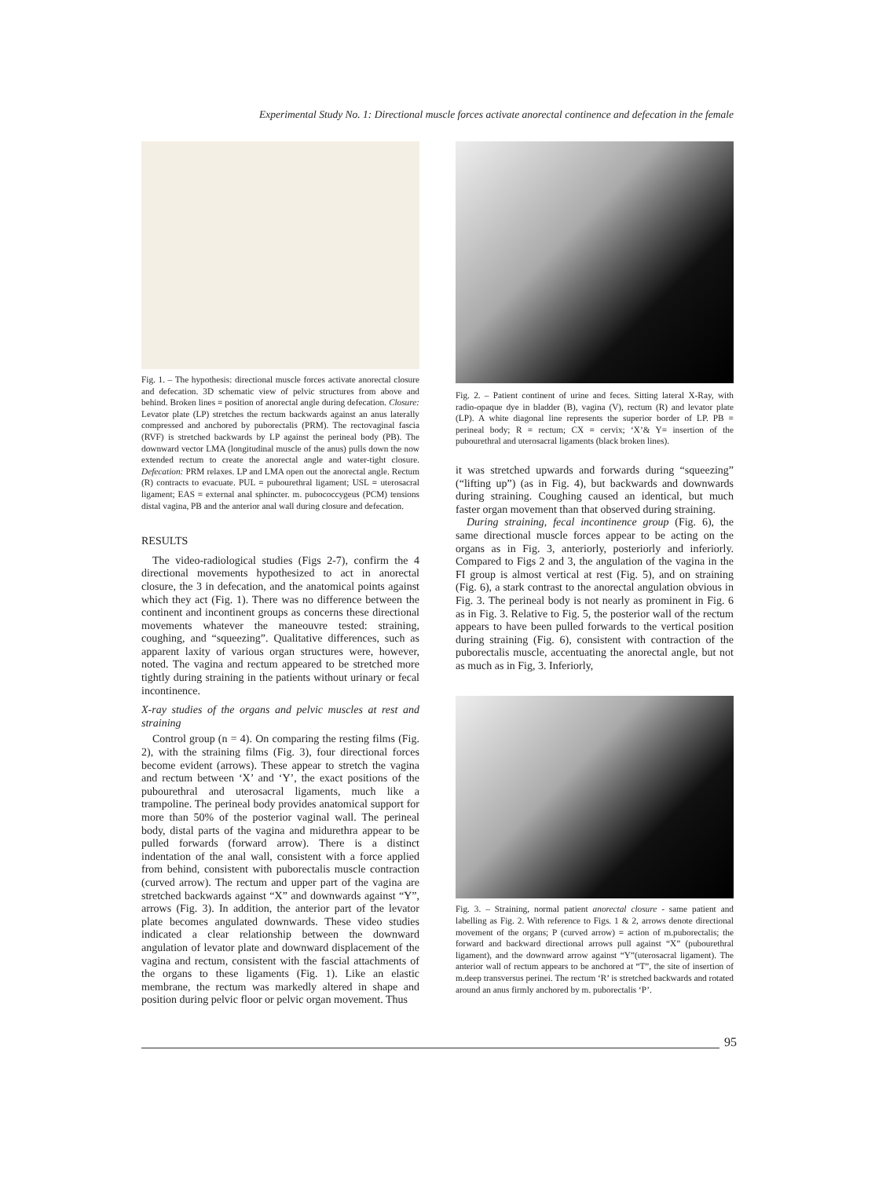Experimental Study No. 1: Directional muscle forces activate anorectal continence and defecation in the female
Fig. 1. – The hypothesis: directional muscle forces activate anorectal closure and defecation. 3D schematic view of pelvic structures from above and behind. Broken lines = position of anorectal angle during defecation. Closure: Levator plate (LP) stretches the rectum backwards against an anus laterally compressed and anchored by puborectalis (PRM). The rectovaginal fascia (RVF) is stretched backwards by LP against the perineal body (PB). The downward vector LMA (longitudinal muscle of the anus) pulls down the now extended rectum to create the anorectal angle and water-tight closure. Defecation: PRM relaxes. LP and LMA open out the anorectal angle. Rectum (R) contracts to evacuate. PUL = pubourethral ligament; USL = uterosacral ligament; EAS = external anal sphincter. m. pubococcygeus (PCM) tensions distal vagina, PB and the anterior anal wall during closure and defecation.
RESULTS
The video-radiological studies (Figs 2-7), confirm the 4 directional movements hypothesized to act in anorectal closure, the 3 in defecation, and the anatomical points against which they act (Fig. 1). There was no difference between the continent and incontinent groups as concerns these directional movements whatever the maneouvre tested: straining, coughing, and “squeezing”. Qualitative differences, such as apparent laxity of various organ structures were, however, noted. The vagina and rectum appeared to be stretched more tightly during straining in the patients without urinary or fecal incontinence.
X-ray studies of the organs and pelvic muscles at rest and straining
Control group (n = 4). On comparing the resting films (Fig. 2), with the straining films (Fig. 3), four directional forces become evident (arrows). These appear to stretch the vagina and rectum between ‘X’ and ‘Y’, the exact positions of the pubourethral and uterosacral ligaments, much like a trampoline. The perineal body provides anatomical support for more than 50% of the posterior vaginal wall. The perineal body, distal parts of the vagina and midurethra appear to be pulled forwards (forward arrow). There is a distinct indentation of the anal wall, consistent with a force applied from behind, consistent with puborectalis muscle contraction (curved arrow). The rectum and upper part of the vagina are stretched backwards against “X” and downwards against “Y”, arrows (Fig. 3). In addition, the anterior part of the levator plate becomes angulated downwards. These video studies indicated a clear relationship between the downward angulation of levator plate and downward displacement of the vagina and rectum, consistent with the fascial attachments of the organs to these ligaments (Fig. 1). Like an elastic membrane, the rectum was markedly altered in shape and position during pelvic floor or pelvic organ movement. Thus
Fig. 2. – Patient continent of urine and feces. Sitting lateral X-Ray, with radio-opaque dye in bladder (B), vagina (V), rectum (R) and levator plate (LP). A white diagonal line represents the superior border of LP. PB = perineal body; R = rectum; CX = cervix; ‘X’& Y= insertion of the pubourethral and uterosacral ligaments (black broken lines).
it was stretched upwards and forwards during “squeezing” (“lifting up”) (as in Fig. 4), but backwards and downwards during straining. Coughing caused an identical, but much faster organ movement than that observed during straining.
During straining, fecal incontinence group (Fig. 6), the same directional muscle forces appear to be acting on the organs as in Fig. 3, anteriorly, posteriorly and inferiorly. Compared to Figs 2 and 3, the angulation of the vagina in the FI group is almost vertical at rest (Fig. 5), and on straining (Fig. 6), a stark contrast to the anorectal angulation obvious in Fig. 3. The perineal body is not nearly as prominent in Fig. 6 as in Fig. 3. Relative to Fig. 5, the posterior wall of the rectum appears to have been pulled forwards to the vertical position during straining (Fig. 6), consistent with contraction of the puborectalis muscle, accentuating the anorectal angle, but not as much as in Fig, 3. Inferiorly,
Fig. 3. – Straining, normal patient anorectal closure - same patient and labelling as Fig. 2. With reference to Figs. 1 & 2, arrows denote directional movement of the organs; P (curved arrow) = action of m.puborectalis; the forward and backward directional arrows pull against “X” (pubourethral ligament), and the downward arrow against “Y”(uterosacral ligament). The anterior wall of rectum appears to be anchored at “T”, the site of insertion of m.deep transversus perinei. The rectum ‘R’ is stretched backwards and rotated around an anus firmly anchored by m. puborectalis ‘P’.
95